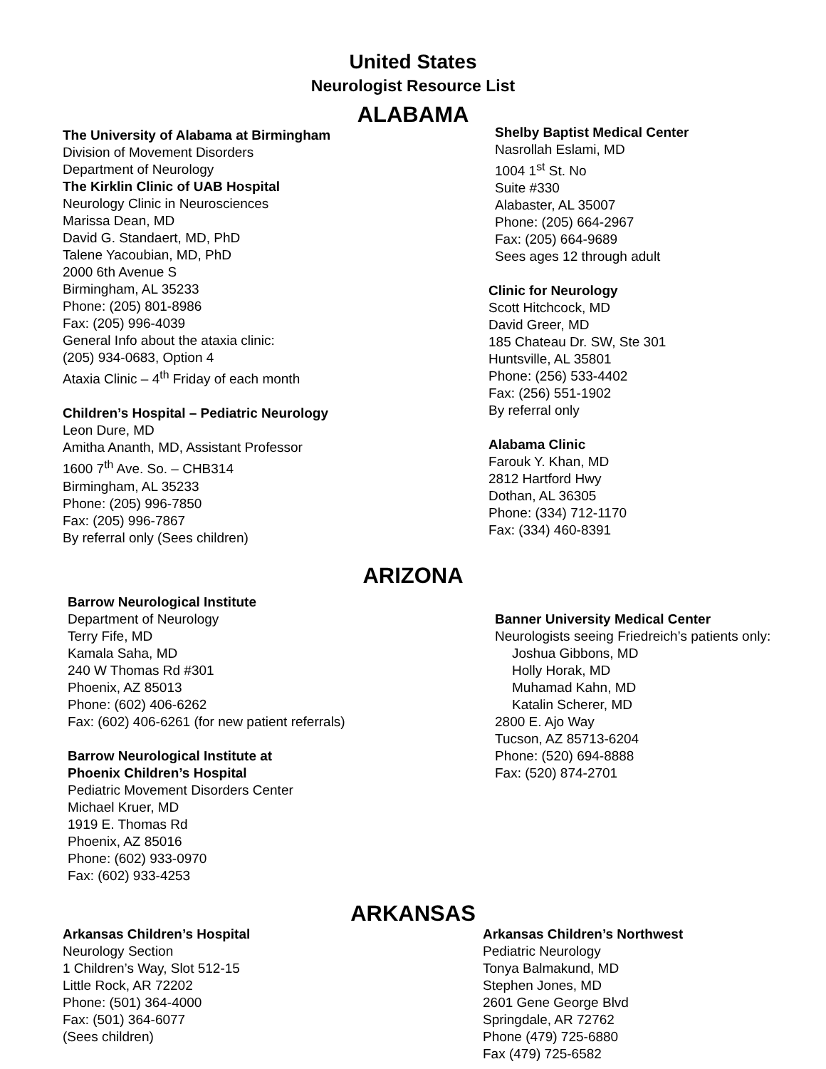United States
Neurologist Resource List
ALABAMA
The University of Alabama at Birmingham
Division of Movement Disorders
Department of Neurology
The Kirklin Clinic of UAB Hospital
Neurology Clinic in Neurosciences
Marissa Dean, MD
David G. Standaert, MD, PhD
Talene Yacoubian, MD, PhD
2000 6th Avenue S
Birmingham, AL 35233
Phone: (205) 801-8986
Fax: (205) 996-4039
General Info about the ataxia clinic:
(205) 934-0683, Option 4
Ataxia Clinic – 4<sup>th</sup> Friday of each month
Children’s Hospital – Pediatric Neurology
Leon Dure, MD
Amitha Ananth, MD, Assistant Professor
1600 7<sup>th</sup> Ave. So. – CHB314
Birmingham, AL 35233
Phone: (205) 996-7850
Fax: (205) 996-7867
By referral only (Sees children)
Shelby Baptist Medical Center
Nasrollah Eslami, MD
1004 1<sup>st</sup> St. No
Suite #330
Alabaster, AL 35007
Phone: (205) 664-2967
Fax: (205) 664-9689
Sees ages 12 through adult
Clinic for Neurology
Scott Hitchcock, MD
David Greer, MD
185 Chateau Dr. SW, Ste 301
Huntsville, AL 35801
Phone: (256) 533-4402
Fax: (256) 551-1902
By referral only
Alabama Clinic
Farouk Y. Khan, MD
2812 Hartford Hwy
Dothan, AL 36305
Phone: (334) 712-1170
Fax: (334) 460-8391
ARIZONA
Barrow Neurological Institute
Department of Neurology
Terry Fife, MD
Kamala Saha, MD
240 W Thomas Rd #301
Phoenix, AZ 85013
Phone: (602) 406-6262
Fax: (602) 406-6261 (for new patient referrals)
Barrow Neurological Institute at
Phoenix Children’s Hospital
Pediatric Movement Disorders Center
Michael Kruer, MD
1919 E. Thomas Rd
Phoenix, AZ 85016
Phone: (602) 933-0970
Fax: (602) 933-4253
Banner University Medical Center
Neurologists seeing Friedreich’s patients only:
Joshua Gibbons, MD
Holly Horak, MD
Muhamad Kahn, MD
Katalin Scherer, MD
2800 E. Ajo Way
Tucson, AZ 85713-6204
Phone: (520) 694-8888
Fax: (520) 874-2701
ARKANSAS
Arkansas Children’s Hospital
Neurology Section
1 Children’s Way, Slot 512-15
Little Rock, AR 72202
Phone: (501) 364-4000
Fax: (501) 364-6077
(Sees children)
Arkansas Children’s Northwest
Pediatric Neurology
Tonya Balmakund, MD
Stephen Jones, MD
2601 Gene George Blvd
Springdale, AR 72762
Phone (479) 725-6880
Fax (479) 725-6582